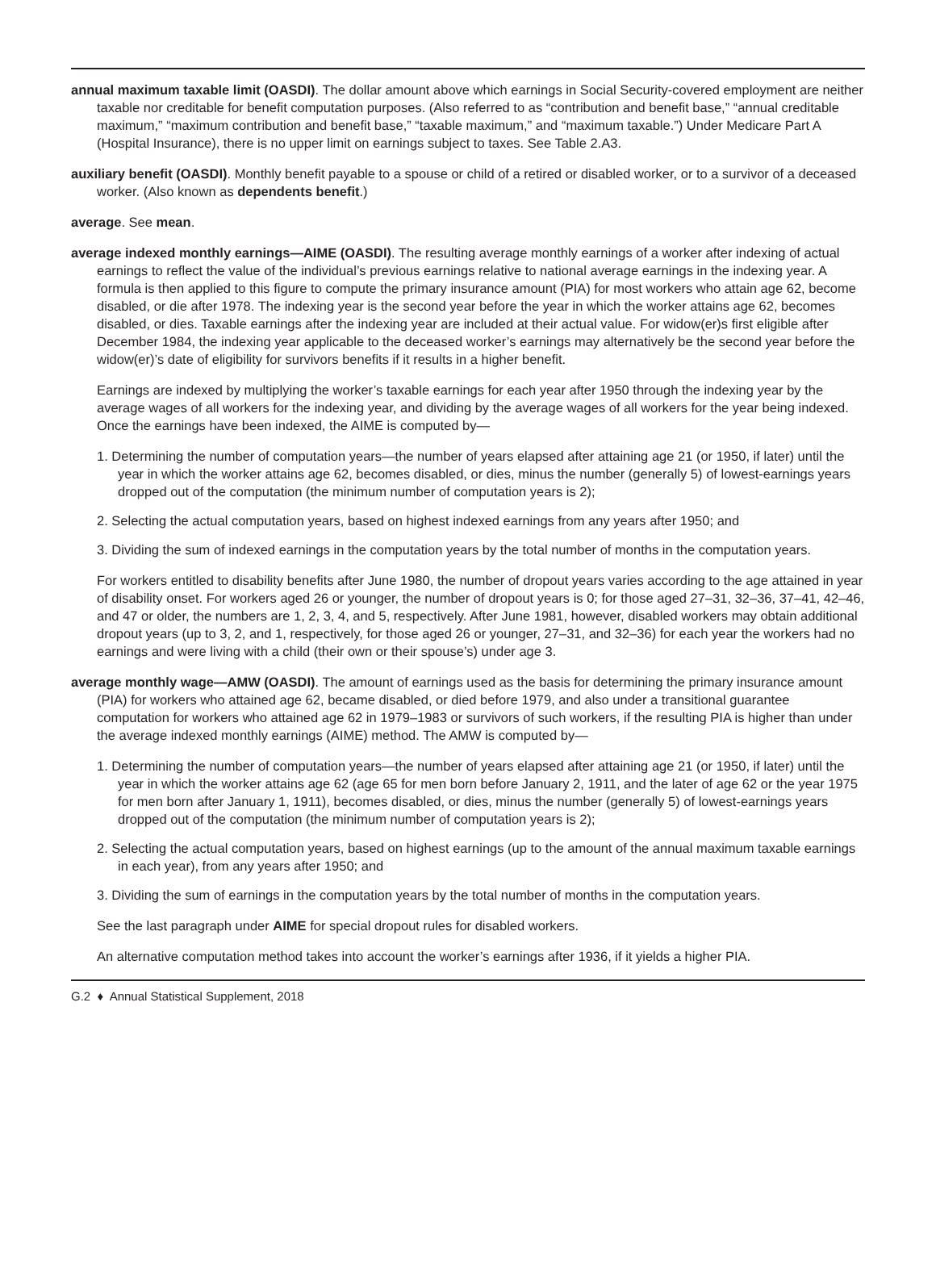annual maximum taxable limit (OASDI). The dollar amount above which earnings in Social Security-covered employment are neither taxable nor creditable for benefit computation purposes. (Also referred to as “contribution and benefit base,” “annual creditable maximum,” “maximum contribution and benefit base,” “taxable maximum,” and “maximum taxable.”) Under Medicare Part A (Hospital Insurance), there is no upper limit on earnings subject to taxes. See Table 2.A3.
auxiliary benefit (OASDI). Monthly benefit payable to a spouse or child of a retired or disabled worker, or to a survivor of a deceased worker. (Also known as dependents benefit.)
average. See mean.
average indexed monthly earnings—AIME (OASDI). The resulting average monthly earnings of a worker after indexing of actual earnings to reflect the value of the individual’s previous earnings relative to national average earnings in the indexing year. A formula is then applied to this figure to compute the primary insurance amount (PIA) for most workers who attain age 62, become disabled, or die after 1978. The indexing year is the second year before the year in which the worker attains age 62, becomes disabled, or dies. Taxable earnings after the indexing year are included at their actual value. For widow(er)s first eligible after December 1984, the indexing year applicable to the deceased worker’s earnings may alternatively be the second year before the widow(er)’s date of eligibility for survivors benefits if it results in a higher benefit.
Earnings are indexed by multiplying the worker’s taxable earnings for each year after 1950 through the indexing year by the average wages of all workers for the indexing year, and dividing by the average wages of all workers for the year being indexed. Once the earnings have been indexed, the AIME is computed by—
1. Determining the number of computation years—the number of years elapsed after attaining age 21 (or 1950, if later) until the year in which the worker attains age 62, becomes disabled, or dies, minus the number (generally 5) of lowest-earnings years dropped out of the computation (the minimum number of computation years is 2);
2. Selecting the actual computation years, based on highest indexed earnings from any years after 1950; and
3. Dividing the sum of indexed earnings in the computation years by the total number of months in the computation years.
For workers entitled to disability benefits after June 1980, the number of dropout years varies according to the age attained in year of disability onset. For workers aged 26 or younger, the number of dropout years is 0; for those aged 27–31, 32–36, 37–41, 42–46, and 47 or older, the numbers are 1, 2, 3, 4, and 5, respectively. After June 1981, however, disabled workers may obtain additional dropout years (up to 3, 2, and 1, respectively, for those aged 26 or younger, 27–31, and 32–36) for each year the workers had no earnings and were living with a child (their own or their spouse’s) under age 3.
average monthly wage—AMW (OASDI). The amount of earnings used as the basis for determining the primary insurance amount (PIA) for workers who attained age 62, became disabled, or died before 1979, and also under a transitional guarantee computation for workers who attained age 62 in 1979–1983 or survivors of such workers, if the resulting PIA is higher than under the average indexed monthly earnings (AIME) method. The AMW is computed by—
1. Determining the number of computation years—the number of years elapsed after attaining age 21 (or 1950, if later) until the year in which the worker attains age 62 (age 65 for men born before January 2, 1911, and the later of age 62 or the year 1975 for men born after January 1, 1911), becomes disabled, or dies, minus the number (generally 5) of lowest-earnings years dropped out of the computation (the minimum number of computation years is 2);
2. Selecting the actual computation years, based on highest earnings (up to the amount of the annual maximum taxable earnings in each year), from any years after 1950; and
3. Dividing the sum of earnings in the computation years by the total number of months in the computation years.
See the last paragraph under AIME for special dropout rules for disabled workers.
An alternative computation method takes into account the worker’s earnings after 1936, if it yields a higher PIA.
G.2 ♦ Annual Statistical Supplement, 2018